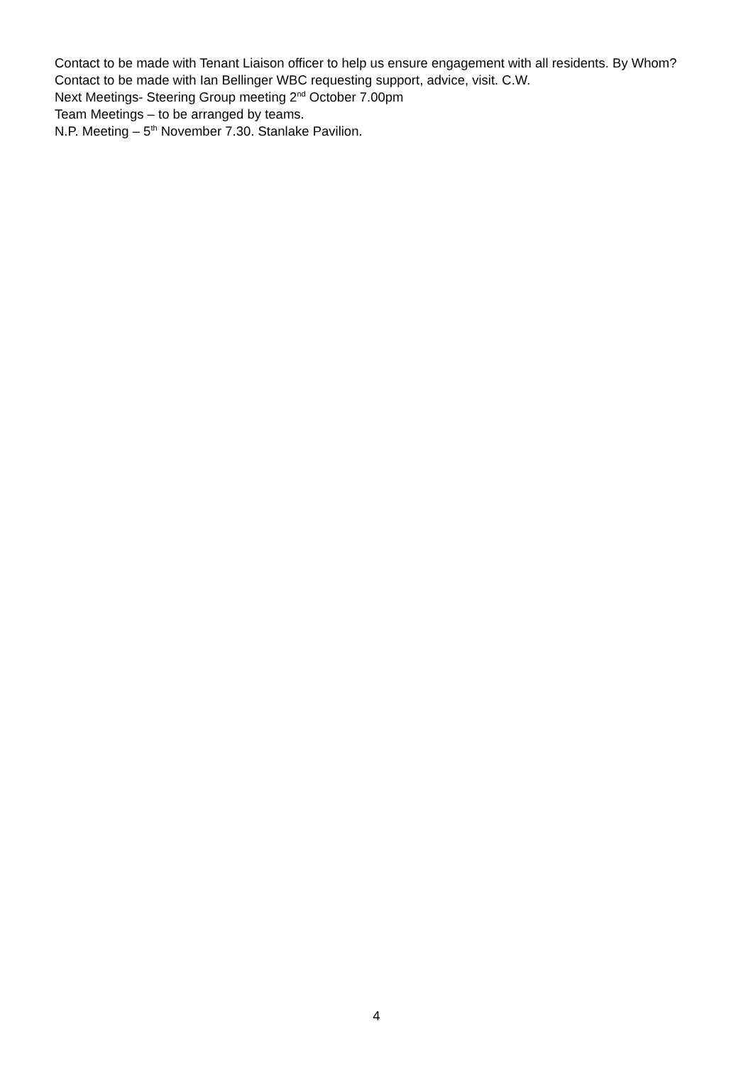Contact to be made with Tenant Liaison officer to help us ensure engagement with all residents. By Whom?
Contact to be made with Ian Bellinger WBC requesting support, advice, visit. C.W.
Next Meetings- Steering Group meeting 2<sup>nd</sup> October 7.00pm
Team Meetings – to be arranged by teams.
N.P. Meeting – 5<sup>th</sup> November 7.30. Stanlake Pavilion.
4